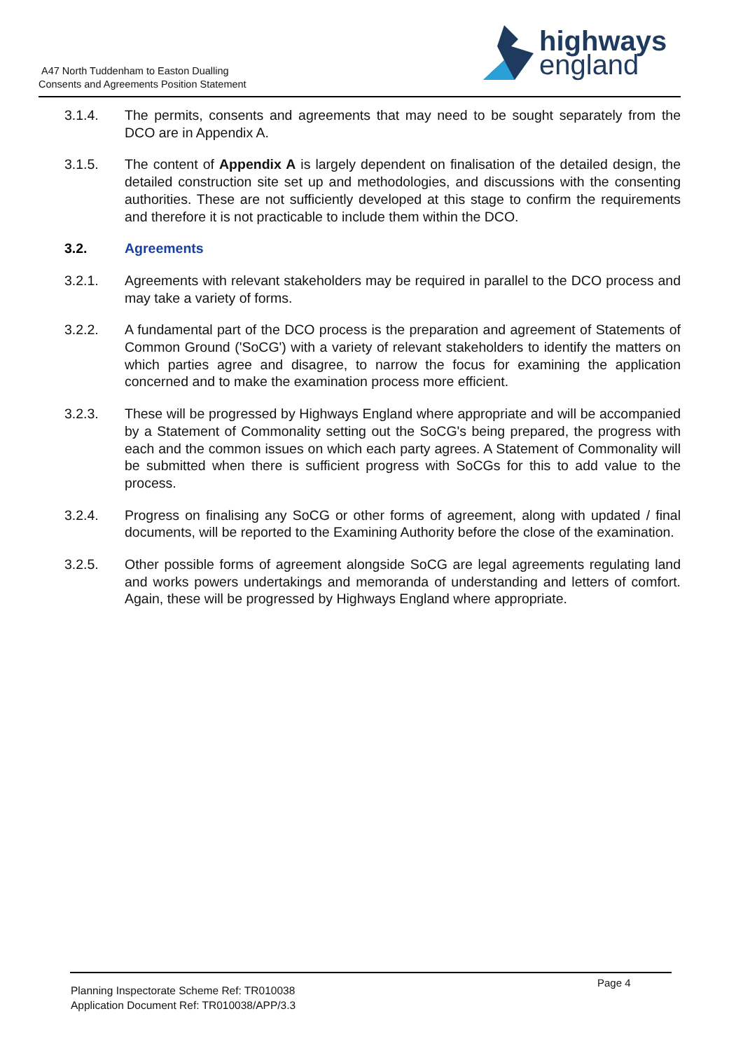A47 North Tuddenham to Easton Dualling
Consents and Agreements Position Statement
highways
england
3.1.4. The permits, consents and agreements that may need to be sought separately from the DCO are in Appendix A.
3.1.5. The content of Appendix A is largely dependent on finalisation of the detailed design, the detailed construction site set up and methodologies, and discussions with the consenting authorities. These are not sufficiently developed at this stage to confirm the requirements and therefore it is not practicable to include them within the DCO.
3.2. Agreements
3.2.1. Agreements with relevant stakeholders may be required in parallel to the DCO process and may take a variety of forms.
3.2.2. A fundamental part of the DCO process is the preparation and agreement of Statements of Common Ground ('SoCG') with a variety of relevant stakeholders to identify the matters on which parties agree and disagree, to narrow the focus for examining the application concerned and to make the examination process more efficient.
3.2.3. These will be progressed by Highways England where appropriate and will be accompanied by a Statement of Commonality setting out the SoCG's being prepared, the progress with each and the common issues on which each party agrees. A Statement of Commonality will be submitted when there is sufficient progress with SoCGs for this to add value to the process.
3.2.4. Progress on finalising any SoCG or other forms of agreement, along with updated / final documents, will be reported to the Examining Authority before the close of the examination.
3.2.5. Other possible forms of agreement alongside SoCG are legal agreements regulating land and works powers undertakings and memoranda of understanding and letters of comfort. Again, these will be progressed by Highways England where appropriate.
Planning Inspectorate Scheme Ref: TR010038
Application Document Ref: TR010038/APP/3.3
Page 4